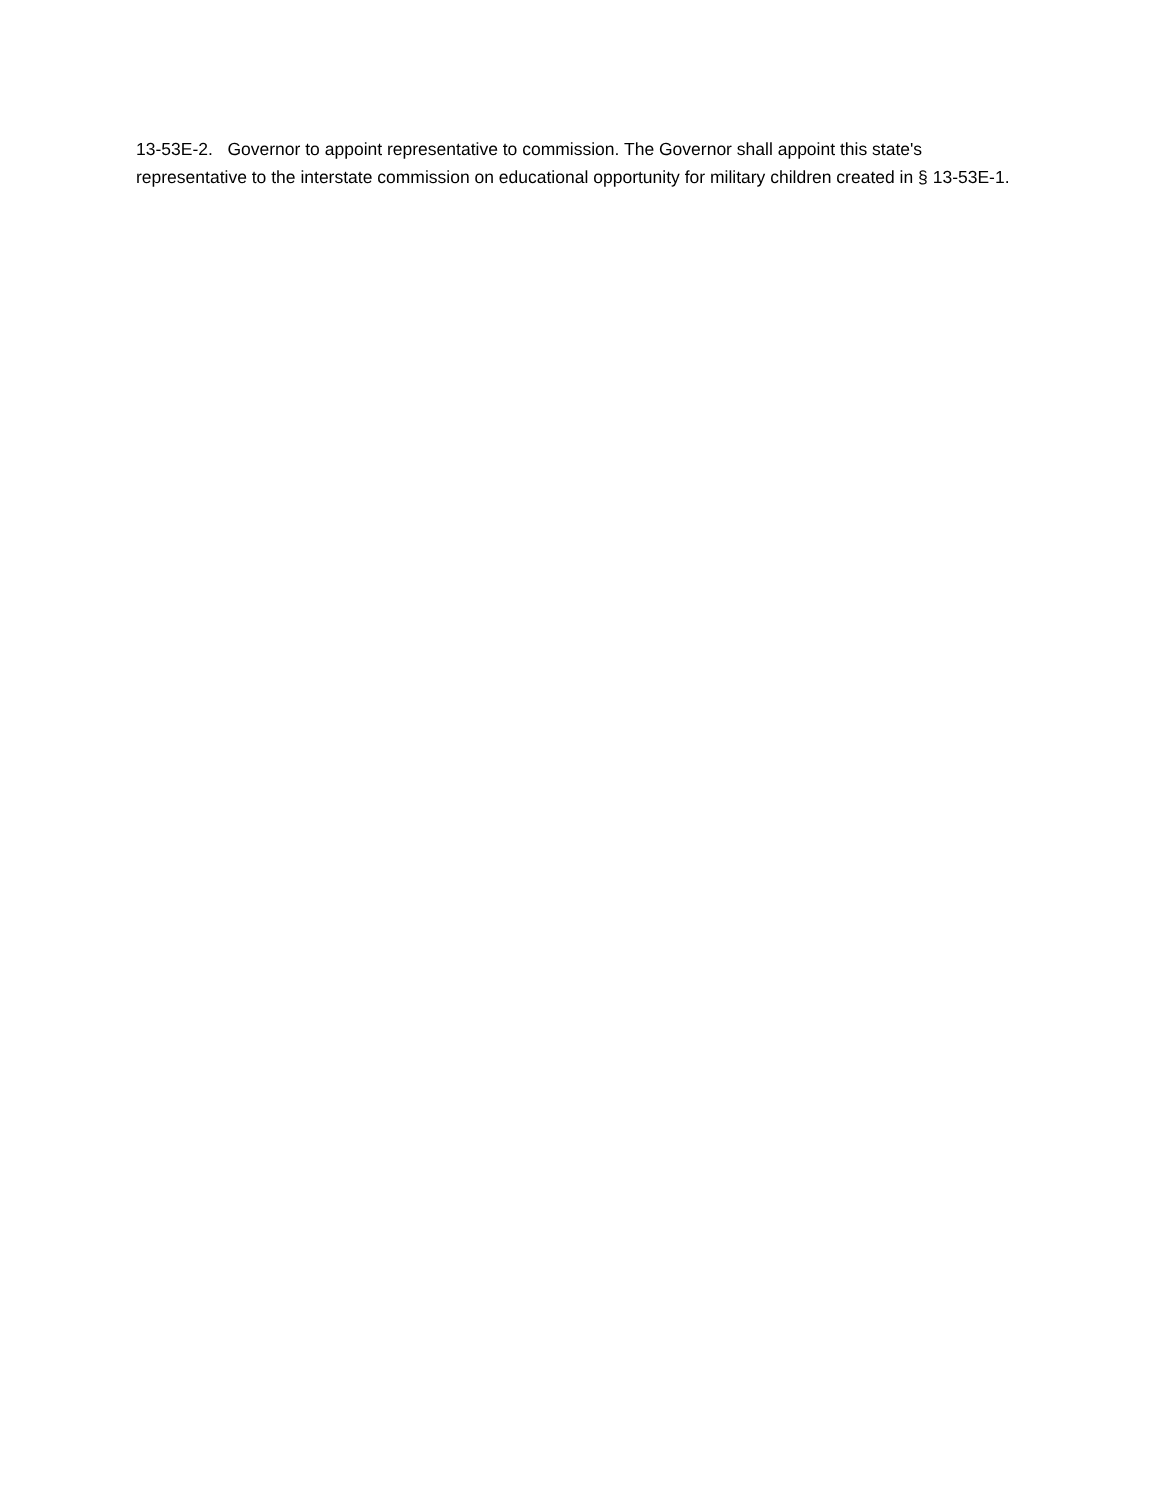13-53E-2. Governor to appoint representative to commission. The Governor shall appoint this state's representative to the interstate commission on educational opportunity for military children created in § 13-53E-1.